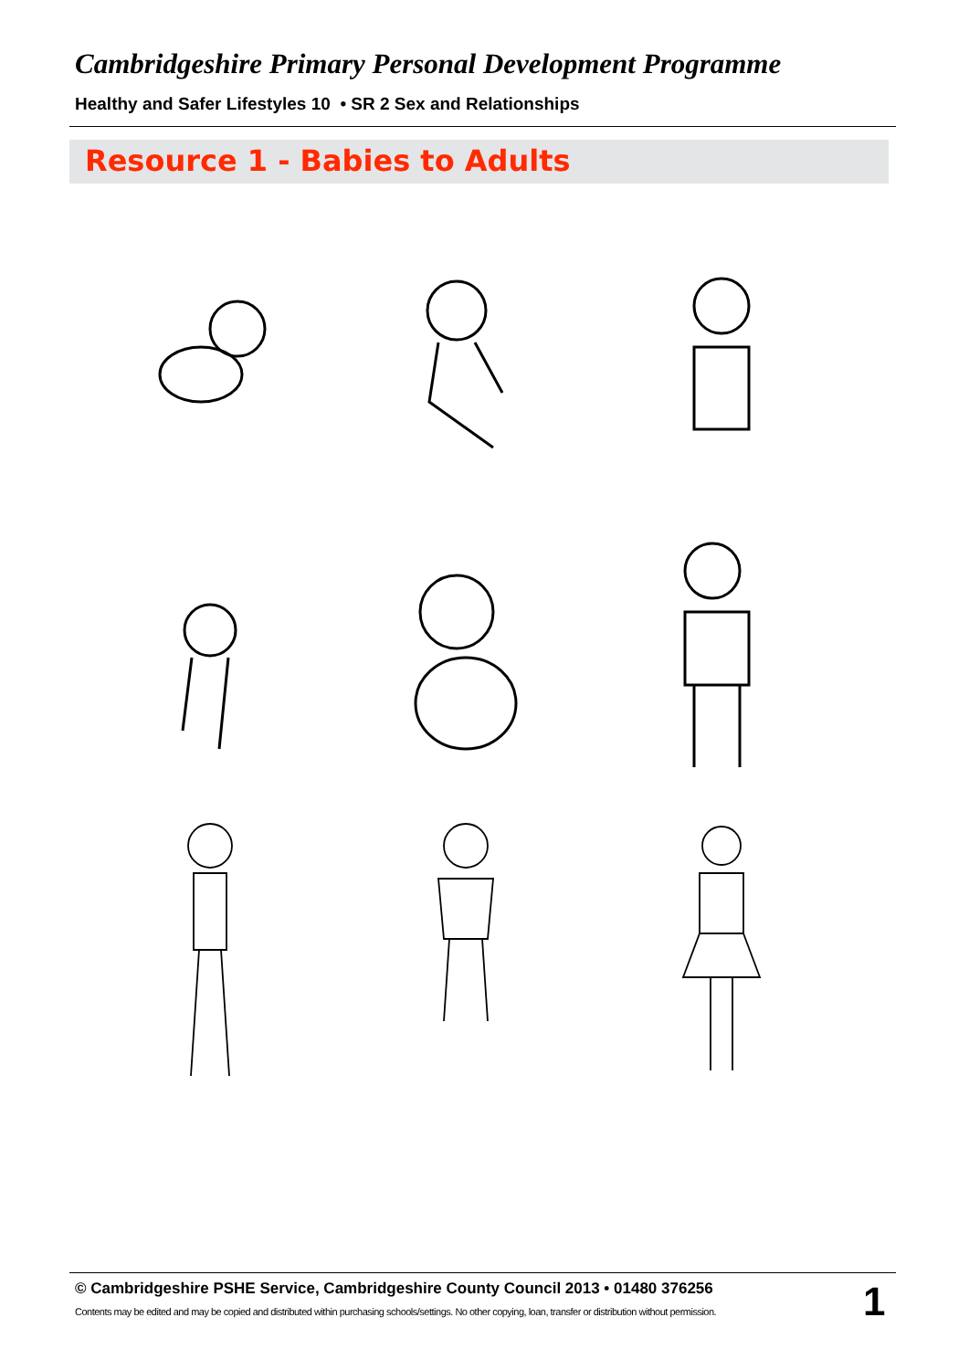Cambridgeshire Primary Personal Development Programme
Healthy and Safer Lifestyles 10 • SR 2 Sex and Relationships
Resource 1 - Babies to Adults
© Cambridgeshire PSHE Service, Cambridgeshire County Council 2013 • 01480 376256
Contents may be edited and may be copied and distributed within purchasing schools/settings. No other copying, loan, transfer or distribution without permission.
1